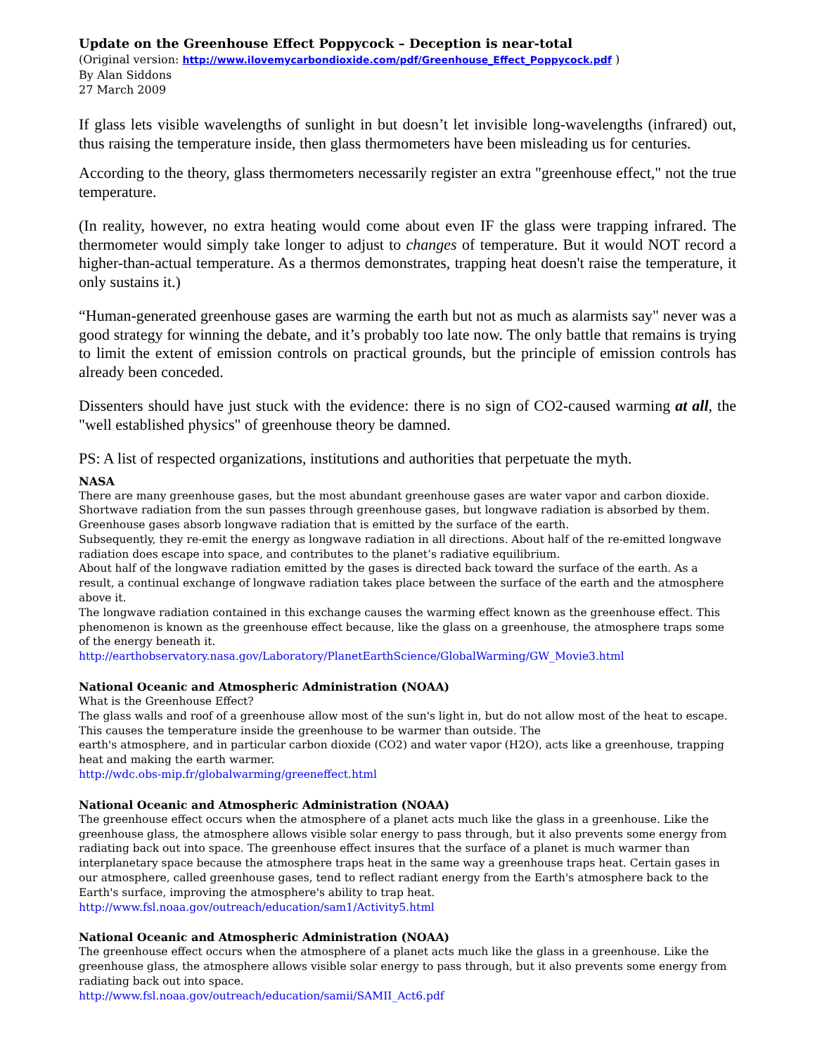Update on the Greenhouse Effect Poppycock – Deception is near-total
(Original version: http://www.ilovemycarbondioxide.com/pdf/Greenhouse_Effect_Poppycock.pdf )
By Alan Siddons
27 March 2009
If glass lets visible wavelengths of sunlight in but doesn’t let invisible long-wavelengths (infrared) out, thus raising the temperature inside, then glass thermometers have been misleading us for centuries.
According to the theory, glass thermometers necessarily register an extra "greenhouse effect," not the true temperature.
(In reality, however, no extra heating would come about even IF the glass were trapping infrared. The thermometer would simply take longer to adjust to changes of temperature. But it would NOT record a higher-than-actual temperature. As a thermos demonstrates, trapping heat doesn't raise the temperature, it only sustains it.)
“Human-generated greenhouse gases are warming the earth but not as much as alarmists say" never was a good strategy for winning the debate, and it’s probably too late now. The only battle that remains is trying to limit the extent of emission controls on practical grounds, but the principle of emission controls has already been conceded.
Dissenters should have just stuck with the evidence: there is no sign of CO2-caused warming at all, the "well established physics" of greenhouse theory be damned.
PS: A list of respected organizations, institutions and authorities that perpetuate the myth.
NASA
There are many greenhouse gases, but the most abundant greenhouse gases are water vapor and carbon dioxide. Shortwave radiation from the sun passes through greenhouse gases, but longwave radiation is absorbed by them.
Greenhouse gases absorb longwave radiation that is emitted by the surface of the earth.
Subsequently, they re-emit the energy as longwave radiation in all directions. About half of the re-emitted longwave radiation does escape into space, and contributes to the planet’s radiative equilibrium.
About half of the longwave radiation emitted by the gases is directed back toward the surface of the earth. As a result, a continual exchange of longwave radiation takes place between the surface of the earth and the atmosphere above it.
The longwave radiation contained in this exchange causes the warming effect known as the greenhouse effect. This phenomenon is known as the greenhouse effect because, like the glass on a greenhouse, the atmosphere traps some of the energy beneath it.
http://earthobservatory.nasa.gov/Laboratory/PlanetEarthScience/GlobalWarming/GW_Movie3.html
National Oceanic and Atmospheric Administration (NOAA)
What is the Greenhouse Effect?
The glass walls and roof of a greenhouse allow most of the sun's light in, but do not allow most of the heat to escape. This causes the temperature inside the greenhouse to be warmer than outside. The
earth's atmosphere, and in particular carbon dioxide (CO2) and water vapor (H2O), acts like a greenhouse, trapping heat and making the earth warmer.
http://wdc.obs-mip.fr/globalwarming/greeneffect.html
National Oceanic and Atmospheric Administration (NOAA)
The greenhouse effect occurs when the atmosphere of a planet acts much like the glass in a greenhouse. Like the greenhouse glass, the atmosphere allows visible solar energy to pass through, but it also prevents some energy from radiating back out into space. The greenhouse effect insures that the surface of a planet is much warmer than interplanetary space because the atmosphere traps heat in the same way a greenhouse traps heat. Certain gases in our atmosphere, called greenhouse gases, tend to reflect radiant energy from the Earth's atmosphere back to the Earth's surface, improving the atmosphere's ability to trap heat.
http://www.fsl.noaa.gov/outreach/education/sam1/Activity5.html
National Oceanic and Atmospheric Administration (NOAA)
The greenhouse effect occurs when the atmosphere of a planet acts much like the glass in a greenhouse. Like the greenhouse glass, the atmosphere allows visible solar energy to pass through, but it also prevents some energy from radiating back out into space.
http://www.fsl.noaa.gov/outreach/education/samii/SAMII_Act6.pdf